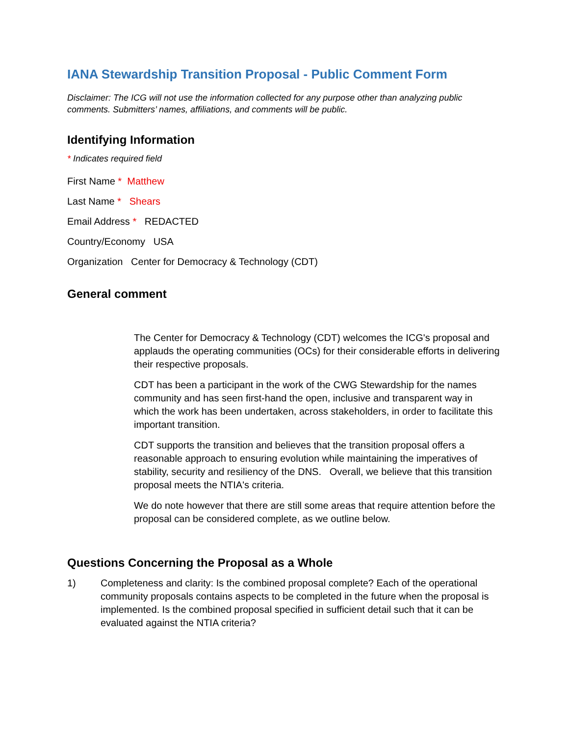IANA Stewardship Transition Proposal - Public Comment Form
Disclaimer: The ICG will not use the information collected for any purpose other than analyzing public comments. Submitters’ names, affiliations, and comments will be public.
Identifying Information
* Indicates required field
First Name * Matthew
Last Name * Shears
Email Address * REDACTED
Country/Economy USA
Organization Center for Democracy & Technology (CDT)
General comment
The Center for Democracy & Technology (CDT) welcomes the ICG's proposal and applauds the operating communities (OCs) for their considerable efforts in delivering their respective proposals.
CDT has been a participant in the work of the CWG Stewardship for the names community and has seen first-hand the open, inclusive and transparent way in which the work has been undertaken, across stakeholders, in order to facilitate this important transition.
CDT supports the transition and believes that the transition proposal offers a reasonable approach to ensuring evolution while maintaining the imperatives of stability, security and resiliency of the DNS. Overall, we believe that this transition proposal meets the NTIA's criteria.
We do note however that there are still some areas that require attention before the proposal can be considered complete, as we outline below.
Questions Concerning the Proposal as a Whole
1) Completeness and clarity: Is the combined proposal complete? Each of the operational community proposals contains aspects to be completed in the future when the proposal is implemented. Is the combined proposal specified in sufficient detail such that it can be evaluated against the NTIA criteria?